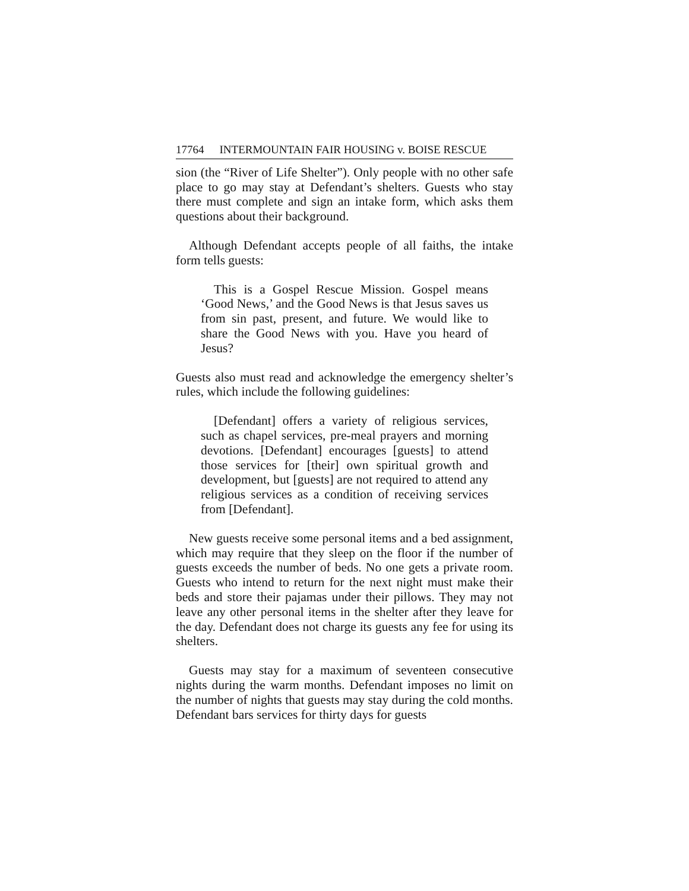17764 I NTERMOUNTAIN F AIR H OUSING v. B OISE R ESCUE
sion (the “River of Life Shelter”). Only people with no other safe place to go may stay at Defendant’s shelters. Guests who stay there must complete and sign an intake form, which asks them questions about their background.
Although Defendant accepts people of all faiths, the intake form tells guests:
This is a Gospel Rescue Mission. Gospel means ‘Good News,’ and the Good News is that Jesus saves us from sin past, present, and future. We would like to share the Good News with you. Have you heard of Jesus?
Guests also must read and acknowledge the emergency shelter’s rules, which include the following guidelines:
[Defendant] offers a variety of religious services, such as chapel services, pre-meal prayers and morning devotions. [Defendant] encourages [guests] to attend those services for [their] own spiritual growth and development, but [guests] are not required to attend any religious services as a condition of receiving services from [Defendant].
New guests receive some personal items and a bed assignment, which may require that they sleep on the floor if the number of guests exceeds the number of beds. No one gets a private room. Guests who intend to return for the next night must make their beds and store their pajamas under their pillows. They may not leave any other personal items in the shelter after they leave for the day. Defendant does not charge its guests any fee for using its shelters.
Guests may stay for a maximum of seventeen consecutive nights during the warm months. Defendant imposes no limit on the number of nights that guests may stay during the cold months. Defendant bars services for thirty days for guests